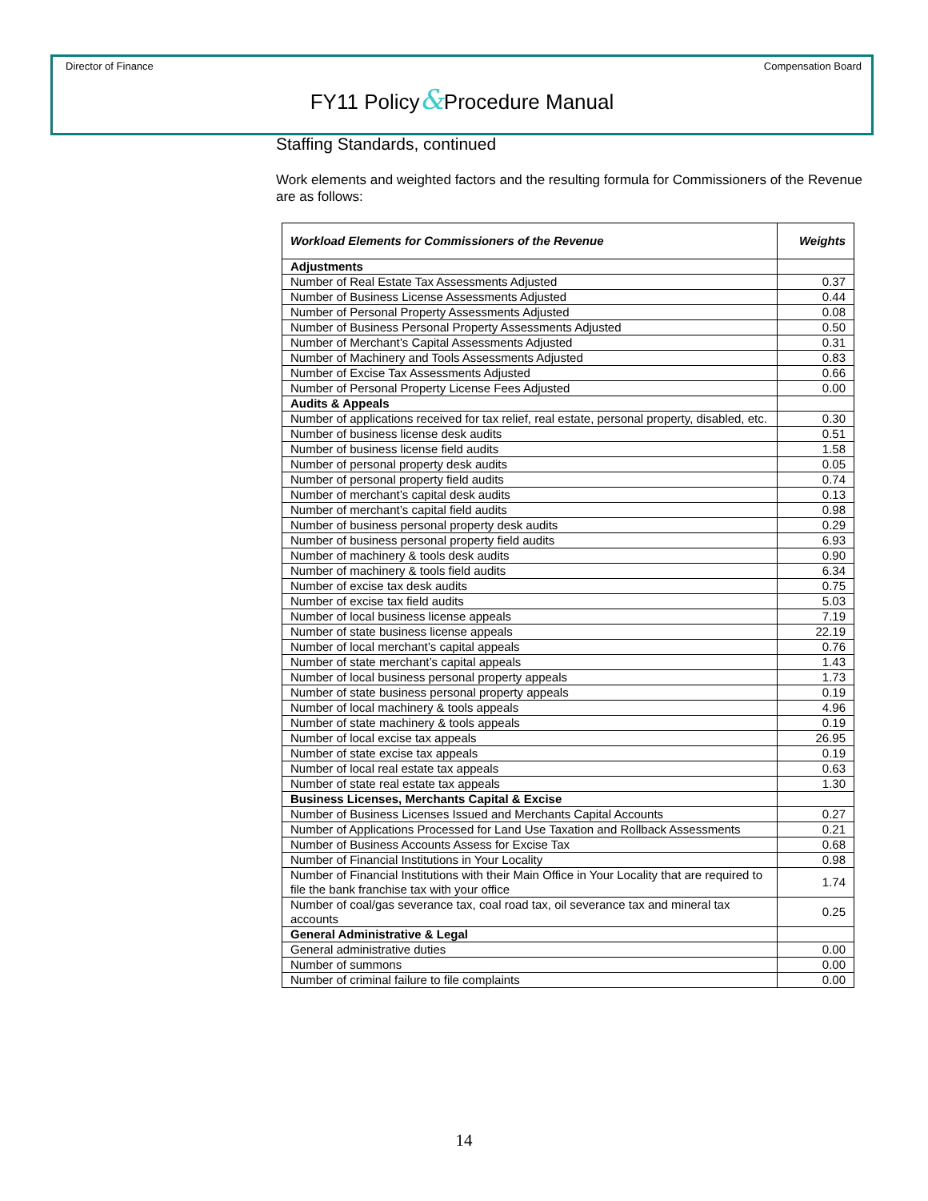Director of Finance Compensation Board
FY11 Policy&Procedure Manual
Staffing Standards, continued
Work elements and weighted factors and the resulting formula for Commissioners of the Revenue are as follows:
| Workload Elements for Commissioners of the Revenue | Weights |
| --- | --- |
| Adjustments | |
| Number of Real Estate Tax Assessments Adjusted | 0.37 |
| Number of Business License Assessments Adjusted | 0.44 |
| Number of Personal Property Assessments Adjusted | 0.08 |
| Number of Business Personal Property Assessments Adjusted | 0.50 |
| Number of Merchant’s Capital Assessments Adjusted | 0.31 |
| Number of Machinery and Tools Assessments Adjusted | 0.83 |
| Number of Excise Tax Assessments Adjusted | 0.66 |
| Number of Personal Property License Fees Adjusted | 0.00 |
| Audits & Appeals | |
| Number of applications received for tax relief, real estate, personal property, disabled, etc. | 0.30 |
| Number of business license desk audits | 0.51 |
| Number of business license field audits | 1.58 |
| Number of personal property desk audits | 0.05 |
| Number of personal property field audits | 0.74 |
| Number of merchant’s capital desk audits | 0.13 |
| Number of merchant’s capital field audits | 0.98 |
| Number of business personal property desk audits | 0.29 |
| Number of business personal property field audits | 6.93 |
| Number of machinery & tools desk audits | 0.90 |
| Number of machinery & tools field audits | 6.34 |
| Number of excise tax desk audits | 0.75 |
| Number of excise tax field audits | 5.03 |
| Number of local business license appeals | 7.19 |
| Number of state business license appeals | 22.19 |
| Number of local merchant’s capital appeals | 0.76 |
| Number of state merchant’s capital appeals | 1.43 |
| Number of local business personal property appeals | 1.73 |
| Number of state business personal property appeals | 0.19 |
| Number of local machinery & tools appeals | 4.96 |
| Number of state machinery & tools appeals | 0.19 |
| Number of local excise tax appeals | 26.95 |
| Number of state excise tax appeals | 0.19 |
| Number of local real estate tax appeals | 0.63 |
| Number of state real estate tax appeals | 1.30 |
| Business Licenses, Merchants Capital & Excise | |
| Number of Business Licenses Issued and Merchants Capital Accounts | 0.27 |
| Number of Applications Processed for Land Use Taxation and Rollback Assessments | 0.21 |
| Number of Business Accounts Assess for Excise Tax | 0.68 |
| Number of Financial Institutions in Your Locality | 0.98 |
| Number of Financial Institutions with their Main Office in Your Locality that are required to file the bank franchise tax with your office | 1.74 |
| Number of coal/gas severance tax, coal road tax, oil severance tax and mineral tax accounts | 0.25 |
| General Administrative & Legal | |
| General administrative duties | 0.00 |
| Number of summons | 0.00 |
| Number of criminal failure to file complaints | 0.00 |
14